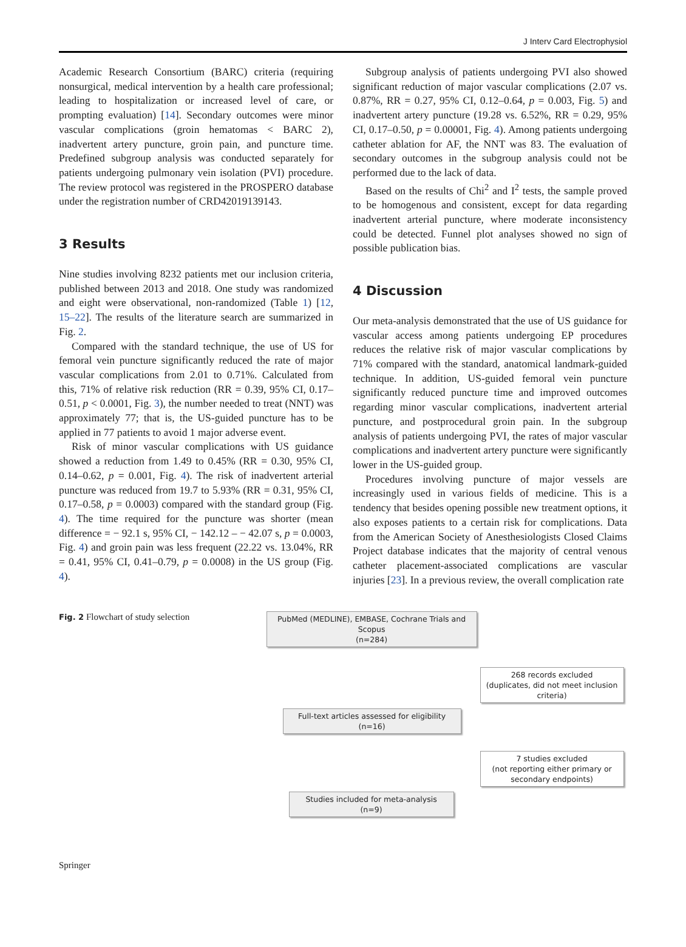J Interv Card Electrophysiol
Academic Research Consortium (BARC) criteria (requiring nonsurgical, medical intervention by a health care professional; leading to hospitalization or increased level of care, or prompting evaluation) [14]. Secondary outcomes were minor vascular complications (groin hematomas < BARC 2), inadvertent artery puncture, groin pain, and puncture time. Predefined subgroup analysis was conducted separately for patients undergoing pulmonary vein isolation (PVI) procedure. The review protocol was registered in the PROSPERO database under the registration number of CRD42019139143.
3 Results
Nine studies involving 8232 patients met our inclusion criteria, published between 2013 and 2018. One study was randomized and eight were observational, non-randomized (Table 1) [12, 15–22]. The results of the literature search are summarized in Fig. 2.
Compared with the standard technique, the use of US for femoral vein puncture significantly reduced the rate of major vascular complications from 2.01 to 0.71%. Calculated from this, 71% of relative risk reduction (RR = 0.39, 95% CI, 0.17–0.51, p < 0.0001, Fig. 3), the number needed to treat (NNT) was approximately 77; that is, the US-guided puncture has to be applied in 77 patients to avoid 1 major adverse event.
Risk of minor vascular complications with US guidance showed a reduction from 1.49 to 0.45% (RR = 0.30, 95% CI, 0.14–0.62, p = 0.001, Fig. 4). The risk of inadvertent arterial puncture was reduced from 19.7 to 5.93% (RR = 0.31, 95% CI, 0.17–0.58, p = 0.0003) compared with the standard group (Fig. 4). The time required for the puncture was shorter (mean difference = − 92.1 s, 95% CI, − 142.12 – − 42.07 s, p = 0.0003, Fig. 4) and groin pain was less frequent (22.22 vs. 13.04%, RR = 0.41, 95% CI, 0.41–0.79, p = 0.0008) in the US group (Fig. 4).
Subgroup analysis of patients undergoing PVI also showed significant reduction of major vascular complications (2.07 vs. 0.87%, RR = 0.27, 95% CI, 0.12–0.64, p = 0.003, Fig. 5) and inadvertent artery puncture (19.28 vs. 6.52%, RR = 0.29, 95% CI, 0.17–0.50, p = 0.00001, Fig. 4). Among patients undergoing catheter ablation for AF, the NNT was 83. The evaluation of secondary outcomes in the subgroup analysis could not be performed due to the lack of data.
Based on the results of Chi<sup>2</sup> and I<sup>2</sup> tests, the sample proved to be homogenous and consistent, except for data regarding inadvertent arterial puncture, where moderate inconsistency could be detected. Funnel plot analyses showed no sign of possible publication bias.
4 Discussion
Our meta-analysis demonstrated that the use of US guidance for vascular access among patients undergoing EP procedures reduces the relative risk of major vascular complications by 71% compared with the standard, anatomical landmark-guided technique. In addition, US-guided femoral vein puncture significantly reduced puncture time and improved outcomes regarding minor vascular complications, inadvertent arterial puncture, and postprocedural groin pain. In the subgroup analysis of patients undergoing PVI, the rates of major vascular complications and inadvertent artery puncture were significantly lower in the US-guided group.
Procedures involving puncture of major vessels are increasingly used in various fields of medicine. This is a tendency that besides opening possible new treatment options, it also exposes patients to a certain risk for complications. Data from the American Society of Anesthesiologists Closed Claims Project database indicates that the majority of central venous catheter placement-associated complications are vascular injuries [23]. In a previous review, the overall complication rate
Fig. 2 Flowchart of study selection
PubMed (MEDLINE), EMBASE, Cochrane Trials and
Scopus
(n=284)
268 records excluded
(duplicates, did not meet inclusion
criteria)
Full-text articles assessed for eligibility
(n=16)
7 studies excluded
(not reporting either primary or
secondary endpoints)
Studies included for meta-analysis
(n=9)
Springer